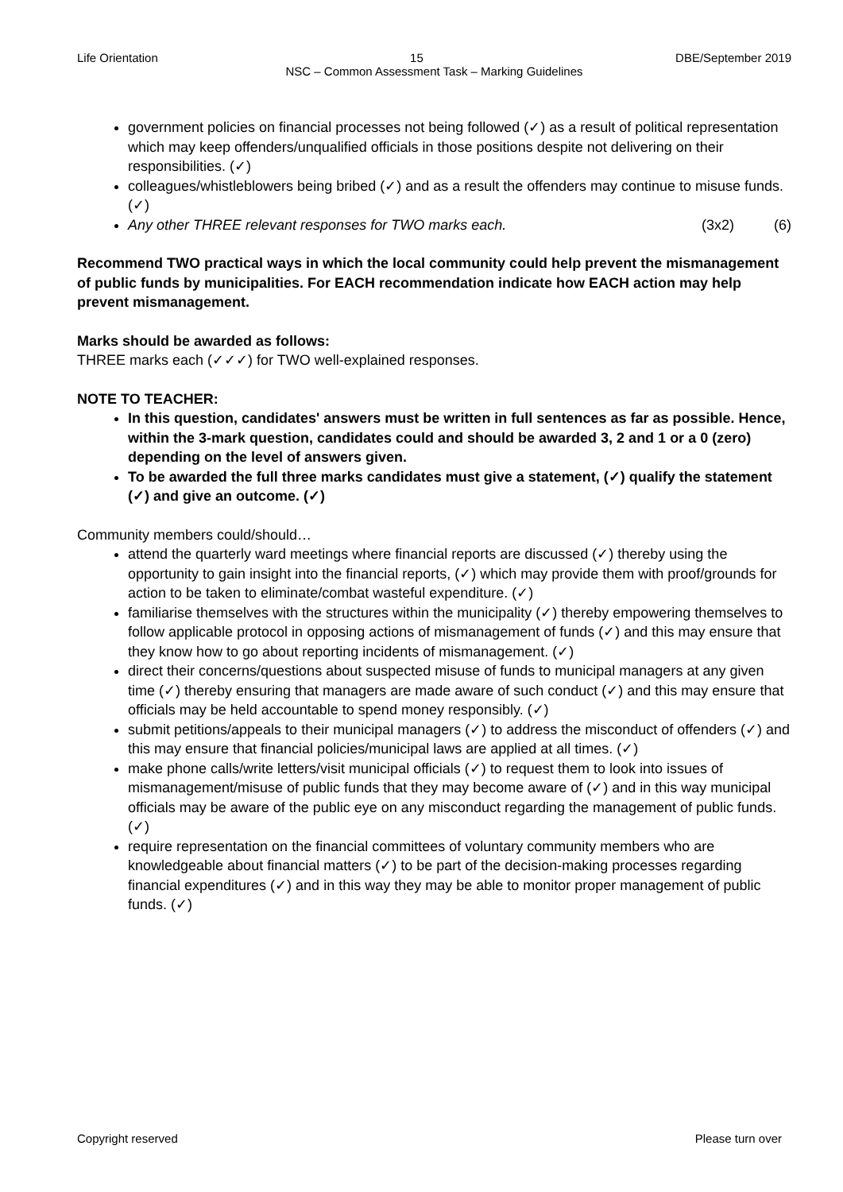Life Orientation 15 DBE/September 2019
NSC – Common Assessment Task – Marking Guidelines
government policies on financial processes not being followed (✓) as a result of political representation which may keep offenders/unqualified officials in those positions despite not delivering on their responsibilities. (✓)
colleagues/whistleblowers being bribed (✓) and as a result the offenders may continue to misuse funds. (✓)
Any other THREE relevant responses for TWO marks each. (3x2) (6)
Recommend TWO practical ways in which the local community could help prevent the mismanagement of public funds by municipalities. For EACH recommendation indicate how EACH action may help prevent mismanagement.
Marks should be awarded as follows:
THREE marks each (✓✓✓) for TWO well-explained responses.
NOTE TO TEACHER:
In this question, candidates' answers must be written in full sentences as far as possible. Hence, within the 3-mark question, candidates could and should be awarded 3, 2 and 1 or a 0 (zero) depending on the level of answers given.
To be awarded the full three marks candidates must give a statement, (✓) qualify the statement (✓) and give an outcome. (✓)
Community members could/should…
attend the quarterly ward meetings where financial reports are discussed (✓) thereby using the opportunity to gain insight into the financial reports, (✓) which may provide them with proof/grounds for action to be taken to eliminate/combat wasteful expenditure. (✓)
familiarise themselves with the structures within the municipality (✓) thereby empowering themselves to follow applicable protocol in opposing actions of mismanagement of funds (✓) and this may ensure that they know how to go about reporting incidents of mismanagement. (✓)
direct their concerns/questions about suspected misuse of funds to municipal managers at any given time (✓) thereby ensuring that managers are made aware of such conduct (✓) and this may ensure that officials may be held accountable to spend money responsibly. (✓)
submit petitions/appeals to their municipal managers (✓) to address the misconduct of offenders (✓) and this may ensure that financial policies/municipal laws are applied at all times. (✓)
make phone calls/write letters/visit municipal officials (✓) to request them to look into issues of mismanagement/misuse of public funds that they may become aware of (✓) and in this way municipal officials may be aware of the public eye on any misconduct regarding the management of public funds. (✓)
require representation on the financial committees of voluntary community members who are knowledgeable about financial matters (✓) to be part of the decision-making processes regarding financial expenditures (✓) and in this way they may be able to monitor proper management of public funds. (✓)
Copyright reserved Please turn over